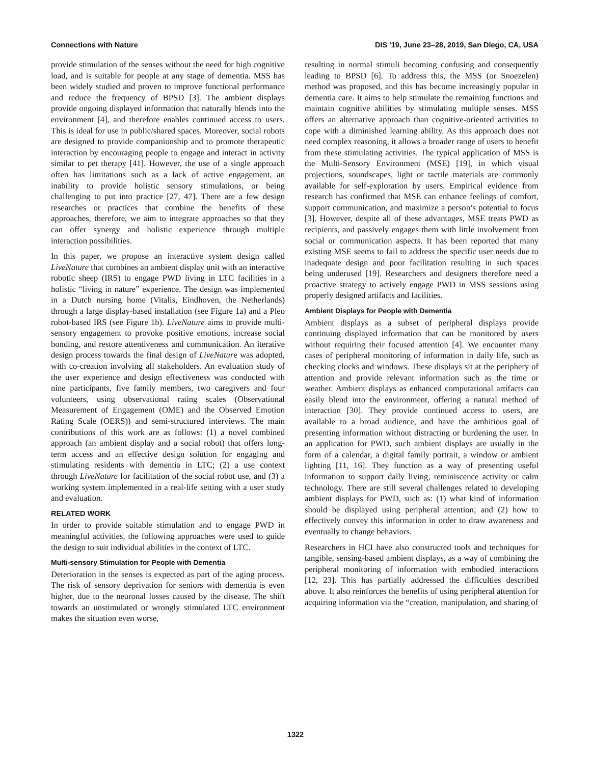Connections with Nature DIS '19, June 23–28, 2019, San Diego, CA, USA
provide stimulation of the senses without the need for high cognitive load, and is suitable for people at any stage of dementia. MSS has been widely studied and proven to improve functional performance and reduce the frequency of BPSD [3]. The ambient displays provide ongoing displayed information that naturally blends into the environment [4], and therefore enables continued access to users. This is ideal for use in public/shared spaces. Moreover, social robots are designed to provide companionship and to promote therapeutic interaction by encouraging people to engage and interact in activity similar to pet therapy [41]. However, the use of a single approach often has limitations such as a lack of active engagement, an inability to provide holistic sensory stimulations, or being challenging to put into practice [27, 47]. There are a few design researches or practices that combine the benefits of these approaches, therefore, we aim to integrate approaches so that they can offer synergy and holistic experience through multiple interaction possibilities.
In this paper, we propose an interactive system design called LiveNature that combines an ambient display unit with an interactive robotic sheep (IRS) to engage PWD living in LTC facilities in a holistic “living in nature” experience. The design was implemented in a Dutch nursing home (Vitalis, Eindhoven, the Netherlands) through a large display-based installation (see Figure 1a) and a Pleo robot-based IRS (see Figure 1b). LiveNature aims to provide multi-sensory engagement to provoke positive emotions, increase social bonding, and restore attentiveness and communication. An iterative design process towards the final design of LiveNature was adopted, with co-creation involving all stakeholders. An evaluation study of the user experience and design effectiveness was conducted with nine participants, five family members, two caregivers and four volunteers, using observational rating scales (Observational Measurement of Engagement (OME) and the Observed Emotion Rating Scale (OERS)) and semi-structured interviews. The main contributions of this work are as follows: (1) a novel combined approach (an ambient display and a social robot) that offers long-term access and an effective design solution for engaging and stimulating residents with dementia in LTC; (2) a use context through LiveNature for facilitation of the social robot use, and (3) a working system implemented in a real-life setting with a user study and evaluation.
RELATED WORK
In order to provide suitable stimulation and to engage PWD in meaningful activities, the following approaches were used to guide the design to suit individual abilities in the context of LTC.
Multi-sensory Stimulation for People with Dementia
Deterioration in the senses is expected as part of the aging process. The risk of sensory deprivation for seniors with dementia is even higher, due to the neuronal losses caused by the disease. The shift towards an unstimulated or wrongly stimulated LTC environment makes the situation even worse,
resulting in normal stimuli becoming confusing and consequently leading to BPSD [6]. To address this, the MSS (or Snoezelen) method was proposed, and this has become increasingly popular in dementia care. It aims to help stimulate the remaining functions and maintain cognitive abilities by stimulating multiple senses. MSS offers an alternative approach than cognitive-oriented activities to cope with a diminished learning ability. As this approach does not need complex reasoning, it allows a broader range of users to benefit from these stimulating activities. The typical application of MSS is the Multi-Sensory Environment (MSE) [19], in which visual projections, soundscapes, light or tactile materials are commonly available for self-exploration by users. Empirical evidence from research has confirmed that MSE can enhance feelings of comfort, support communication, and maximize a person’s potential to focus [3]. However, despite all of these advantages, MSE treats PWD as recipients, and passively engages them with little involvement from social or communication aspects. It has been reported that many existing MSE seems to fail to address the specific user needs due to inadequate design and poor facilitation resulting in such spaces being underused [19]. Researchers and designers therefore need a proactive strategy to actively engage PWD in MSS sessions using properly designed artifacts and facilities.
Ambient Displays for People with Dementia
Ambient displays as a subset of peripheral displays provide continuing displayed information that can be monitored by users without requiring their focused attention [4]. We encounter many cases of peripheral monitoring of information in daily life, such as checking clocks and windows. These displays sit at the periphery of attention and provide relevant information such as the time or weather. Ambient displays as enhanced computational artifacts can easily blend into the environment, offering a natural method of interaction [30]. They provide continued access to users, are available to a broad audience, and have the ambitious goal of presenting information without distracting or burdening the user. In an application for PWD, such ambient displays are usually in the form of a calendar, a digital family portrait, a window or ambient lighting [11, 16]. They function as a way of presenting useful information to support daily living, reminiscence activity or calm technology. There are still several challenges related to developing ambient displays for PWD, such as: (1) what kind of information should be displayed using peripheral attention; and (2) how to effectively convey this information in order to draw awareness and eventually to change behaviors.
Researchers in HCI have also constructed tools and techniques for tangible, sensing-based ambient displays, as a way of combining the peripheral monitoring of information with embodied interactions [12, 23]. This has partially addressed the difficulties described above. It also reinforces the benefits of using peripheral attention for acquiring information via the “creation, manipulation, and sharing of
1322